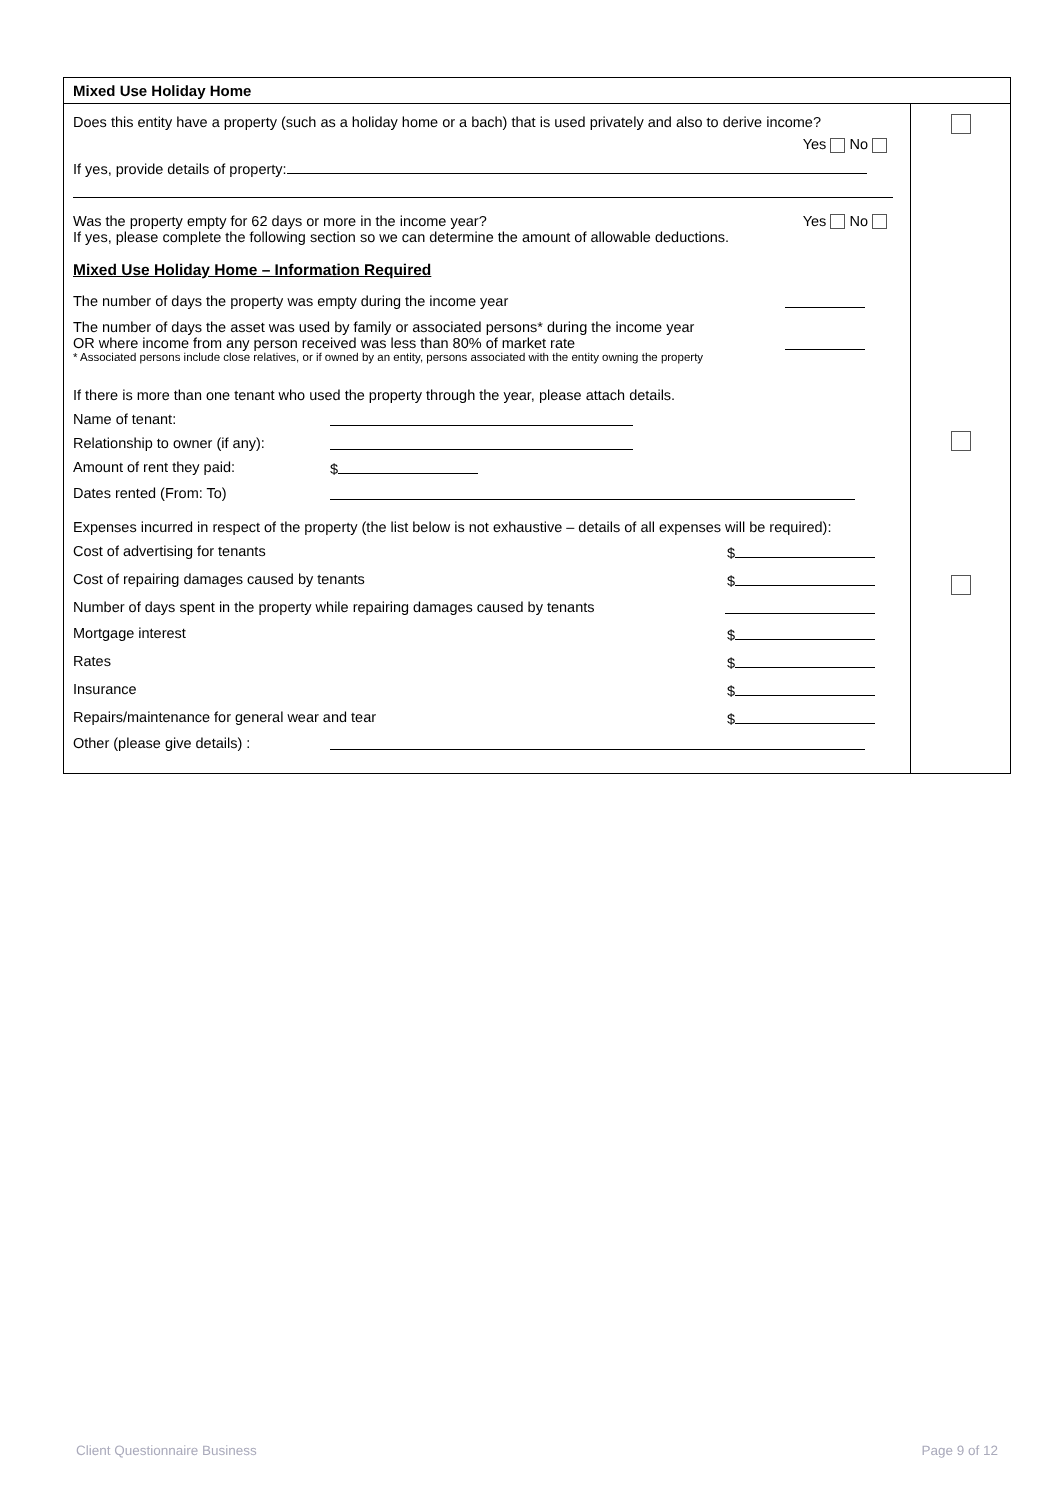| Mixed Use Holiday Home | |
| Does this entity have a property (such as a holiday home or a bach) that is used privately and also to derive income? Yes No If yes, provide details of property: Was the property empty for 62 days or more in the income year? Yes No If yes, please complete the following section so we can determine the amount of allowable deductions. Mixed Use Holiday Home – Information Required The number of days the property was empty during the income year The number of days the asset was used by family or associated persons* during the income year OR where income from any person received was less than 80% of market rate * Associated persons include close relatives, or if owned by an entity, persons associated with the entity owning the property If there is more than one tenant who used the property through the year, please attach details. Name of tenant: Relationship to owner (if any): Amount of rent they paid: $ Dates rented (From: To) Expenses incurred in respect of the property (the list below is not exhaustive – details of all expenses will be required): Cost of advertising for tenants $ Cost of repairing damages caused by tenants $ Number of days spent in the property while repairing damages caused by tenants Mortgage interest $ Rates $ Insurance $ Repairs/maintenance for general wear and tear $ Other (please give details) : | |
Client Questionnaire Business Page 9 of 12